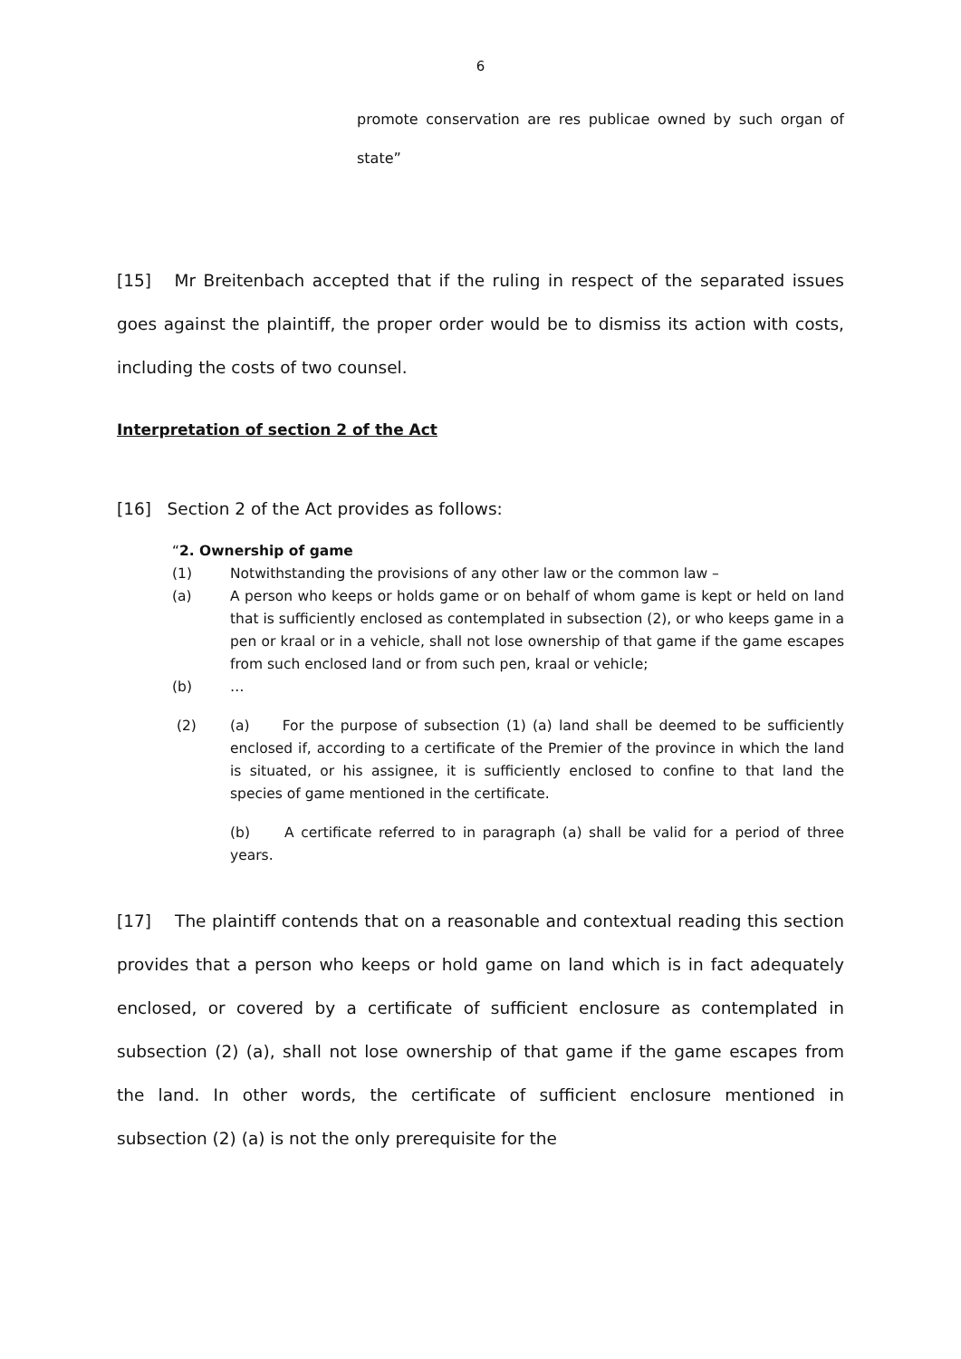6
promote conservation are res publicae owned by such organ of state”
[15] Mr Breitenbach accepted that if the ruling in respect of the separated issues goes against the plaintiff, the proper order would be to dismiss its action with costs, including the costs of two counsel.
Interpretation of section 2 of the Act
[16] Section 2 of the Act provides as follows:
“2. Ownership of game
(1) Notwithstanding the provisions of any other law or the common law –
(a) A person who keeps or holds game or on behalf of whom game is kept or held on land that is sufficiently enclosed as contemplated in subsection (2), or who keeps game in a pen or kraal or in a vehicle, shall not lose ownership of that game if the game escapes from such enclosed land or from such pen, kraal or vehicle;
(b) …
(2) (a) For the purpose of subsection (1) (a) land shall be deemed to be sufficiently enclosed if, according to a certificate of the Premier of the province in which the land is situated, or his assignee, it is sufficiently enclosed to confine to that land the species of game mentioned in the certificate.
(b) A certificate referred to in paragraph (a) shall be valid for a period of three years.
[17] The plaintiff contends that on a reasonable and contextual reading this section provides that a person who keeps or hold game on land which is in fact adequately enclosed, or covered by a certificate of sufficient enclosure as contemplated in subsection (2) (a), shall not lose ownership of that game if the game escapes from the land. In other words, the certificate of sufficient enclosure mentioned in subsection (2) (a) is not the only prerequisite for the